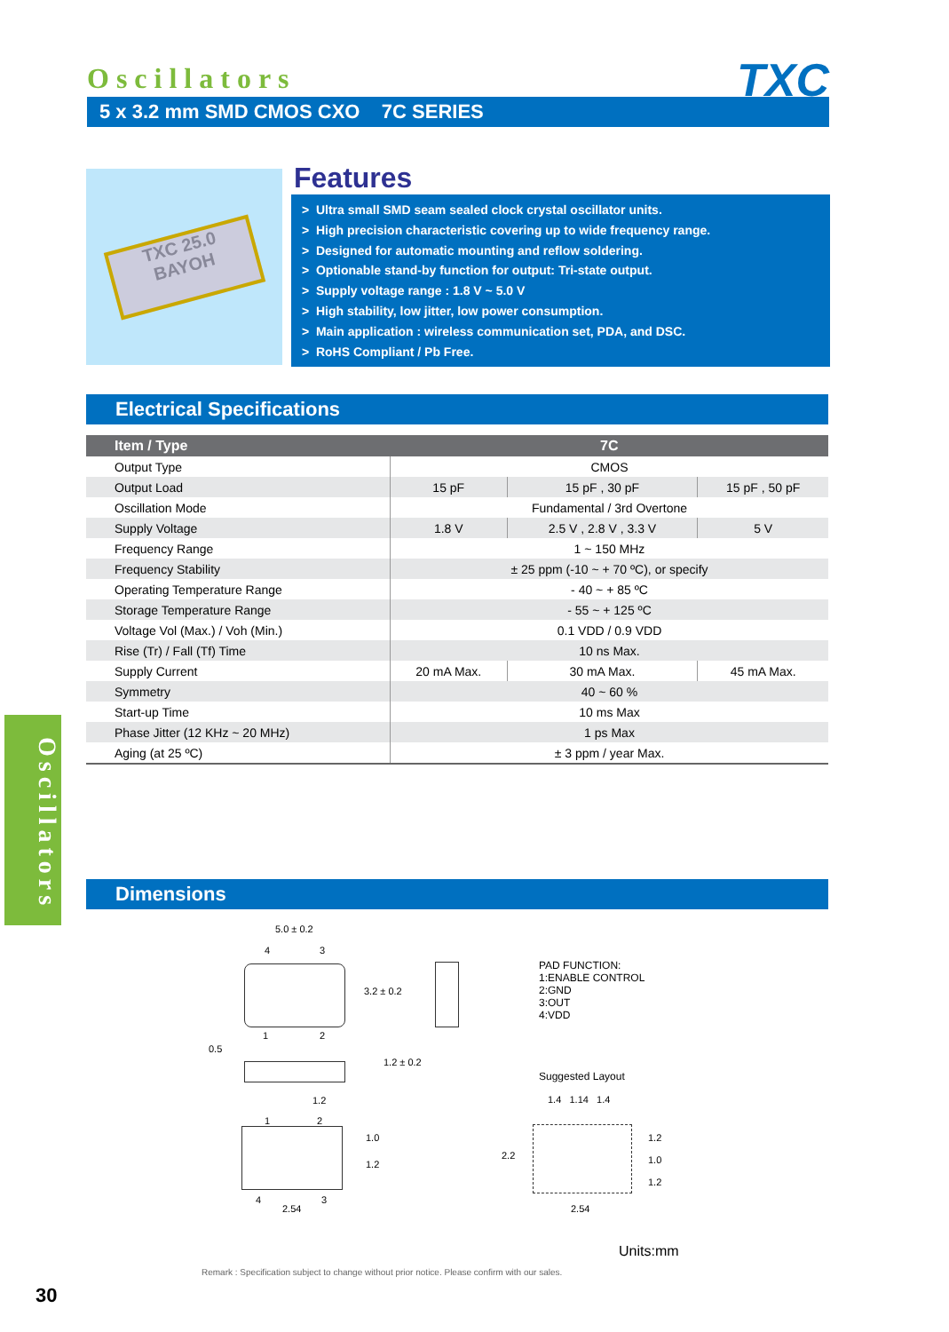Oscillators TXC
5 x 3.2 mm SMD CMOS CXO 7C SERIES
TXC 25.0
BAYOH
Features
> Ultra small SMD seam sealed clock crystal oscillator units.
> High precision characteristic covering up to wide frequency range.
> Designed for automatic mounting and reflow soldering.
> Optionable stand-by function for output: Tri-state output.
> Supply voltage range : 1.8 V ~ 5.0 V
> High stability, low jitter, low power consumption.
> Main application : wireless communication set, PDA, and DSC.
> RoHS Compliant / Pb Free.
Electrical Specifications
| Item / Type | 7C | | |
| --- | --- | --- | --- |
| Output Type | CMOS | | |
| Output Load | 15 pF | 15 pF , 30 pF | 15 pF , 50 pF |
| Oscillation Mode | Fundamental / 3rd Overtone | | |
| Supply Voltage | 1.8 V | 2.5 V , 2.8 V , 3.3 V | 5 V |
| Frequency Range | 1 ~ 150 MHz | | |
| Frequency Stability | ± 25 ppm (-10 ~ + 70 ºC), or specify | | |
| Operating Temperature Range | - 40 ~ + 85 ºC | | |
| Storage Temperature Range | - 55 ~ + 125 ºC | | |
| Voltage Vol (Max.) / Voh (Min.) | 0.1 VDD / 0.9 VDD | | |
| Rise (Tr) / Fall (Tf) Time | 10 ns Max. | | |
| Supply Current | 20 mA Max. | 30 mA Max. | 45 mA Max. |
| Symmetry | 40 ~ 60 % | | |
| Start-up Time | 10 ms Max | | |
| Phase Jitter (12 KHz ~ 20 MHz) | 1 ps Max | | |
| Aging (at 25 ºC) | ± 3 ppm / year Max. | | |
Oscillators
Dimensions
5.0 ± 0.2
4 3
3.2 ± 0.2
1 2
0.5
1.2 ± 0.2
1.2
1 2
1.0
1.2
4 3
2.54
PAD FUNCTION:
1:ENABLE CONTROL
2:GND
3:OUT
4:VDD
Suggested Layout
1.4 1.14 1.4
2.2
1.2
1.0
1.2
2.54
Units:mm
Remark : Specification subject to change without prior notice. Please confirm with our sales.
30